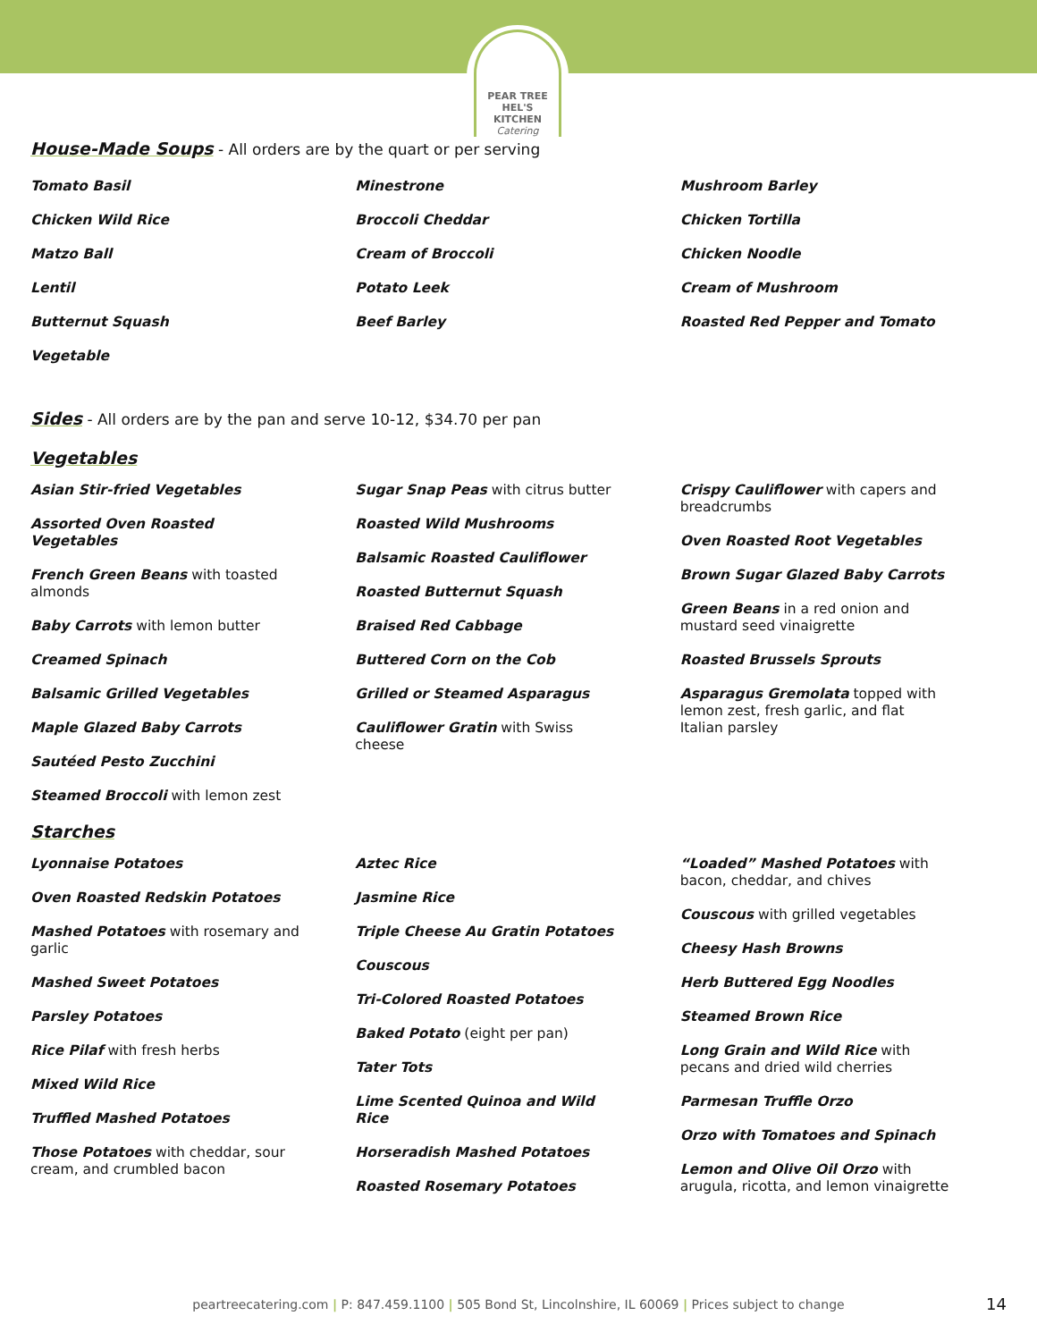PEAR TREE
HEL'S KITCHEN
Catering
House-Made Soups
- All orders are by the quart or per serving
Tomato Basil
Chicken Wild Rice
Matzo Ball
Lentil
Butternut Squash
Vegetable
Minestrone
Broccoli Cheddar
Cream of Broccoli
Potato Leek
Beef Barley
Mushroom Barley
Chicken Tortilla
Chicken Noodle
Cream of Mushroom
Roasted Red Pepper and Tomato
Sides
- All orders are by the pan and serve 10-12, $34.70 per pan
Vegetables
Asian Stir-fried Vegetables
Assorted Oven Roasted Vegetables
French Green Beans with toasted almonds
Baby Carrots with lemon butter
Creamed Spinach
Balsamic Grilled Vegetables
Maple Glazed Baby Carrots
Sautéed Pesto Zucchini
Steamed Broccoli with lemon zest
Sugar Snap Peas with citrus butter
Roasted Wild Mushrooms
Balsamic Roasted Cauliflower
Roasted Butternut Squash
Braised Red Cabbage
Buttered Corn on the Cob
Grilled or Steamed Asparagus
Cauliflower Gratin with Swiss cheese
Crispy Cauliflower with capers and breadcrumbs
Oven Roasted Root Vegetables
Brown Sugar Glazed Baby Carrots
Green Beans in a red onion and mustard seed vinaigrette
Roasted Brussels Sprouts
Asparagus Gremolata topped with lemon zest, fresh garlic, and flat Italian parsley
Starches
Lyonnaise Potatoes
Oven Roasted Redskin Potatoes
Mashed Potatoes with rosemary and garlic
Mashed Sweet Potatoes
Parsley Potatoes
Rice Pilaf with fresh herbs
Mixed Wild Rice
Truffled Mashed Potatoes
Those Potatoes with cheddar, sour cream, and crumbled bacon
Aztec Rice
Jasmine Rice
Triple Cheese Au Gratin Potatoes
Couscous
Tri-Colored Roasted Potatoes
Baked Potato (eight per pan)
Tater Tots
Lime Scented Quinoa and Wild Rice
Horseradish Mashed Potatoes
Roasted Rosemary Potatoes
“Loaded” Mashed Potatoes with bacon, cheddar, and chives
Couscous with grilled vegetables
Cheesy Hash Browns
Herb Buttered Egg Noodles
Steamed Brown Rice
Long Grain and Wild Rice with pecans and dried wild cherries
Parmesan Truffle Orzo
Orzo with Tomatoes and Spinach
Lemon and Olive Oil Orzo with arugula, ricotta, and lemon vinaigrette
peartreecatering.com | P: 847.459.1100 | 505 Bond St, Lincolnshire, IL 60069 | Prices subject to change 14